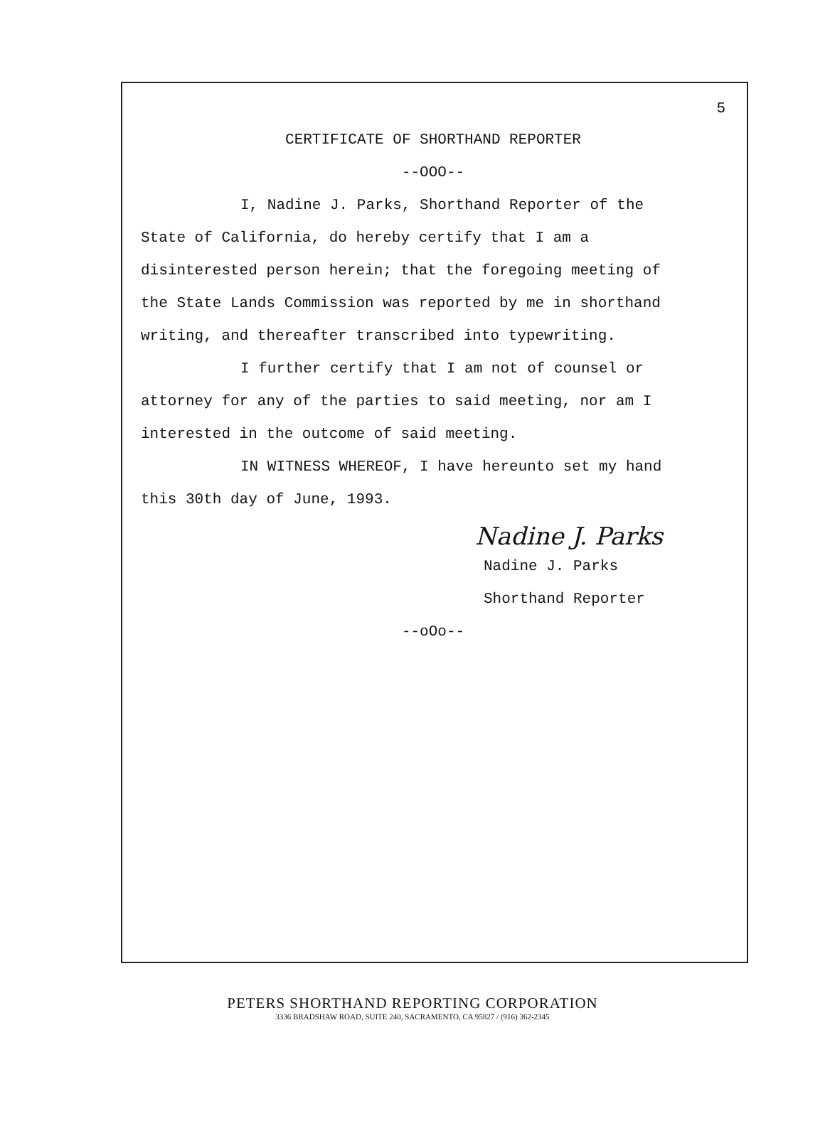5
CERTIFICATE OF SHORTHAND REPORTER
--OOO--
I, Nadine J. Parks, Shorthand Reporter of the
State of California, do hereby certify that I am a
disinterested person herein; that the foregoing meeting of
the State Lands Commission was reported by me in shorthand
writing, and thereafter transcribed into typewriting.
I further certify that I am not of counsel or
attorney for any of the parties to said meeting, nor am I
interested in the outcome of said meeting.
IN WITNESS WHEREOF, I have hereunto set my hand
this 30th day of June, 1993.
Nadine J. Parks
Nadine J. Parks
Shorthand Reporter
--oOo--
PETERS SHORTHAND REPORTING CORPORATION
3336 BRADSHAW ROAD, SUITE 240, SACRAMENTO, CA 95827 / (916) 362-2345